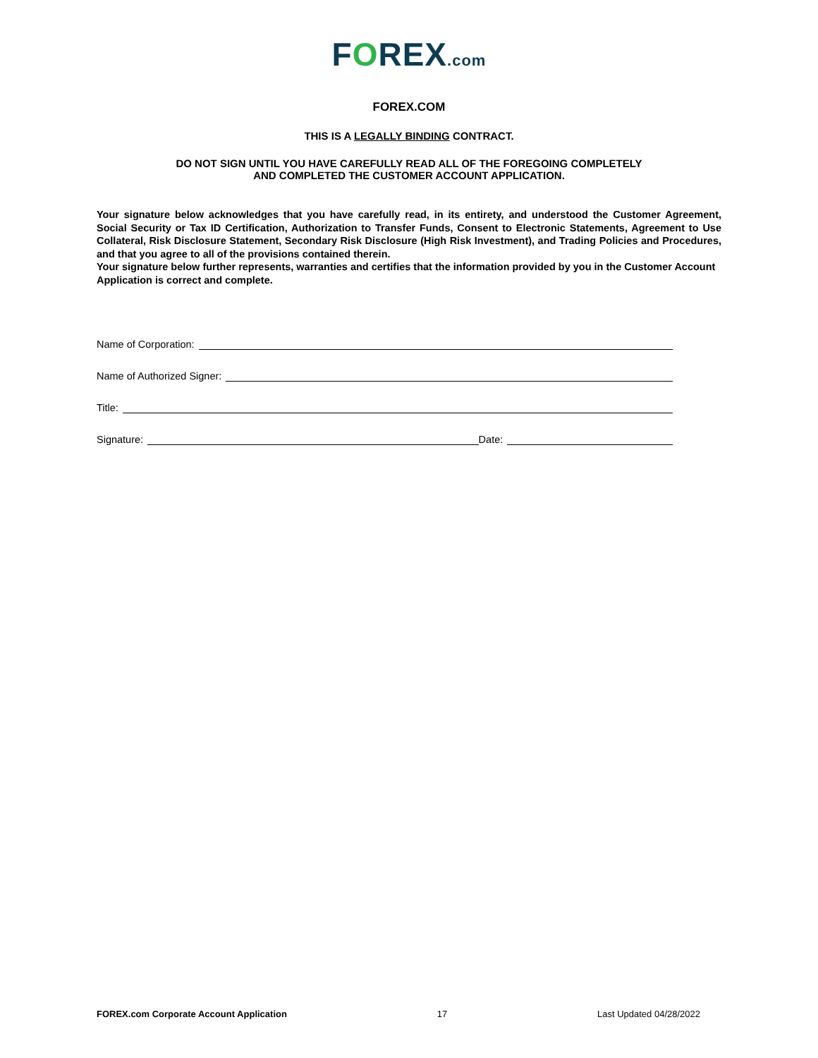FOREX.com
FOREX.COM
THIS IS A LEGALLY BINDING CONTRACT.
DO NOT SIGN UNTIL YOU HAVE CAREFULLY READ ALL OF THE FOREGOING COMPLETELY
AND COMPLETED THE CUSTOMER ACCOUNT APPLICATION.
Your signature below acknowledges that you have carefully read, in its entirety, and understood the Customer Agreement, Social Security or Tax ID Certification, Authorization to Transfer Funds, Consent to Electronic Statements, Agreement to Use Collateral, Risk Disclosure Statement, Secondary Risk Disclosure (High Risk Investment), and Trading Policies and Procedures, and that you agree to all of the provisions contained therein.
Your signature below further represents, warranties and certifies that the information provided by you in the Customer Account Application is correct and complete.
Name of Corporation:
Name of Authorized Signer:
Title:
Signature: Date:
FOREX.com Corporate Account Application 17 Last Updated 04/28/2022